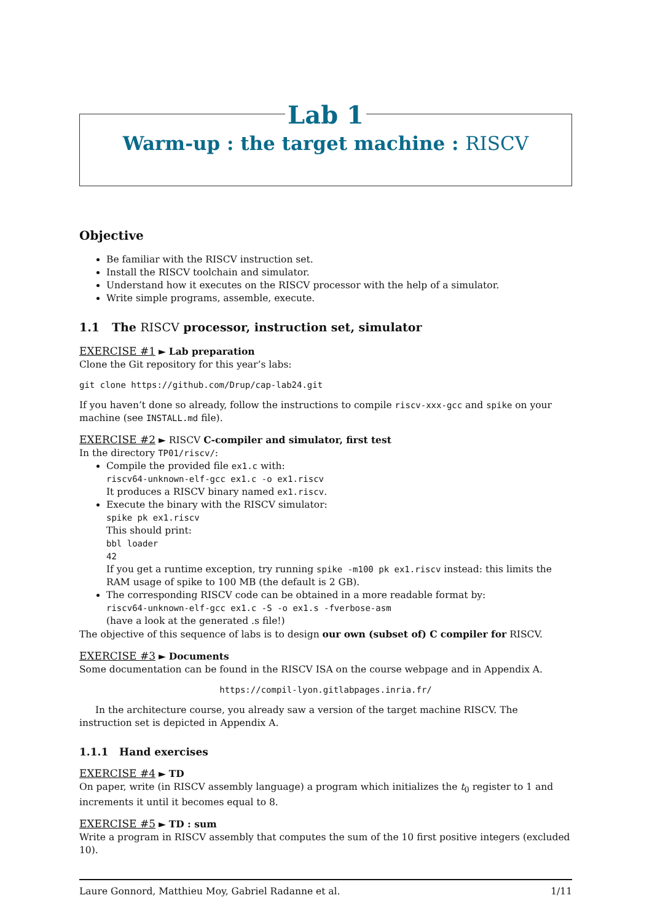Lab 1
Warm-up : the target machine : RISCV
Objective
Be familiar with the RISCV instruction set.
Install the RISCV toolchain and simulator.
Understand how it executes on the RISCV processor with the help of a simulator.
Write simple programs, assemble, execute.
1.1 The RISCV processor, instruction set, simulator
EXERCISE #1 ► Lab preparation
Clone the Git repository for this year’s labs:
git clone https://github.com/Drup/cap-lab24.git
If you haven’t done so already, follow the instructions to compile riscv-xxx-gcc and spike on your machine (see INSTALL.md file).
EXERCISE #2 ► RISCV C-compiler and simulator, first test
In the directory TP01/riscv/:
Compile the provided file ex1.c with:
riscv64-unknown-elf-gcc ex1.c -o ex1.riscv
It produces a RISCV binary named ex1.riscv.
Execute the binary with the RISCV simulator:
spike pk ex1.riscv
This should print:
bbl loader
42
If you get a runtime exception, try running spike -m100 pk ex1.riscv instead: this limits the RAM usage of spike to 100 MB (the default is 2 GB).
The corresponding RISCV code can be obtained in a more readable format by:
riscv64-unknown-elf-gcc ex1.c -S -o ex1.s -fverbose-asm
(have a look at the generated .s file!)
The objective of this sequence of labs is to design our own (subset of) C compiler for RISCV.
EXERCISE #3 ► Documents
Some documentation can be found in the RISCV ISA on the course webpage and in Appendix A.
https://compil-lyon.gitlabpages.inria.fr/
In the architecture course, you already saw a version of the target machine RISCV. The instruction set is depicted in Appendix A.
1.1.1 Hand exercises
EXERCISE #4 ► TD
On paper, write (in RISCV assembly language) a program which initializes the t<sub>0</sub> register to 1 and increments it until it becomes equal to 8.
EXERCISE #5 ► TD : sum
Write a program in RISCV assembly that computes the sum of the 10 first positive integers (excluded 10).
Laure Gonnord, Matthieu Moy, Gabriel Radanne et al. 1/11